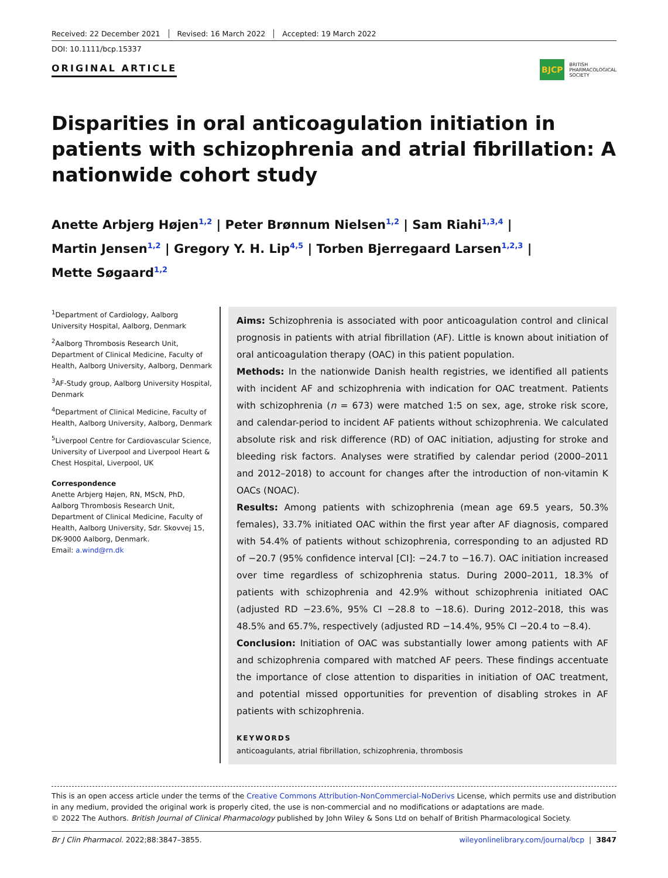Received: 22 December 2021 Revised: 16 March 2022 Accepted: 19 March 2022
DOI: 10.1111/bcp.15337
ORIGINAL ARTICLE
BJCP
BRITISH
PHARMACOLOGICAL
SOCIETY
Disparities in oral anticoagulation initiation in patients with schizophrenia and atrial fibrillation: A nationwide cohort study
Anette Arbjerg Højen<sup>1,2</sup> | Peter Brønnum Nielsen<sup>1,2</sup> | Sam Riahi<sup>1,3,4</sup> |
Martin Jensen<sup>1,2</sup> | Gregory Y. H. Lip<sup>4,5</sup> | Torben Bjerregaard Larsen<sup>1,2,3</sup> |
Mette Søgaard<sup>1,2</sup>
<sup>1</sup> Department of Cardiology, Aalborg University Hospital, Aalborg, Denmark
<sup>2</sup> Aalborg Thrombosis Research Unit, Department of Clinical Medicine, Faculty of Health, Aalborg University, Aalborg, Denmark
<sup>3</sup> AF-Study group, Aalborg University Hospital, Denmark
<sup>4</sup> Department of Clinical Medicine, Faculty of Health, Aalborg University, Aalborg, Denmark
<sup>5</sup> Liverpool Centre for Cardiovascular Science, University of Liverpool and Liverpool Heart & Chest Hospital, Liverpool, UK
Correspondence
Anette Arbjerg Højen, RN, MScN, PhD, Aalborg Thrombosis Research Unit, Department of Clinical Medicine, Faculty of Health, Aalborg University, Sdr. Skovvej 15, DK-9000 Aalborg, Denmark.
Email: a.wind@rn.dk
Aims: Schizophrenia is associated with poor anticoagulation control and clinical prognosis in patients with atrial fibrillation (AF). Little is known about initiation of oral anticoagulation therapy (OAC) in this patient population.
Methods: In the nationwide Danish health registries, we identified all patients with incident AF and schizophrenia with indication for OAC treatment. Patients with schizophrenia (n = 673) were matched 1:5 on sex, age, stroke risk score, and calendar-period to incident AF patients without schizophrenia. We calculated absolute risk and risk difference (RD) of OAC initiation, adjusting for stroke and bleeding risk factors. Analyses were stratified by calendar period (2000–2011 and 2012–2018) to account for changes after the introduction of non-vitamin K OACs (NOAC).
Results: Among patients with schizophrenia (mean age 69.5 years, 50.3% females), 33.7% initiated OAC within the first year after AF diagnosis, compared with 54.4% of patients without schizophrenia, corresponding to an adjusted RD of −20.7 (95% confidence interval [CI]: −24.7 to −16.7). OAC initiation increased over time regardless of schizophrenia status. During 2000–2011, 18.3% of patients with schizophrenia and 42.9% without schizophrenia initiated OAC (adjusted RD −23.6%, 95% CI −28.8 to −18.6). During 2012–2018, this was 48.5% and 65.7%, respectively (adjusted RD −14.4%, 95% CI −20.4 to −8.4).
Conclusion: Initiation of OAC was substantially lower among patients with AF and schizophrenia compared with matched AF peers. These findings accentuate the importance of close attention to disparities in initiation of OAC treatment, and potential missed opportunities for prevention of disabling strokes in AF patients with schizophrenia.
KEYWORDS
anticoagulants, atrial fibrillation, schizophrenia, thrombosis
This is an open access article under the terms of the Creative Commons Attribution-NonCommercial-NoDerivs License, which permits use and distribution in any medium, provided the original work is properly cited, the use is non-commercial and no modifications or adaptations are made.
© 2022 The Authors. British Journal of Clinical Pharmacology published by John Wiley & Sons Ltd on behalf of British Pharmacological Society.
Br J Clin Pharmacol. 2022;88:3847–3855. wileyonlinelibrary.com/journal/bcp | 3847